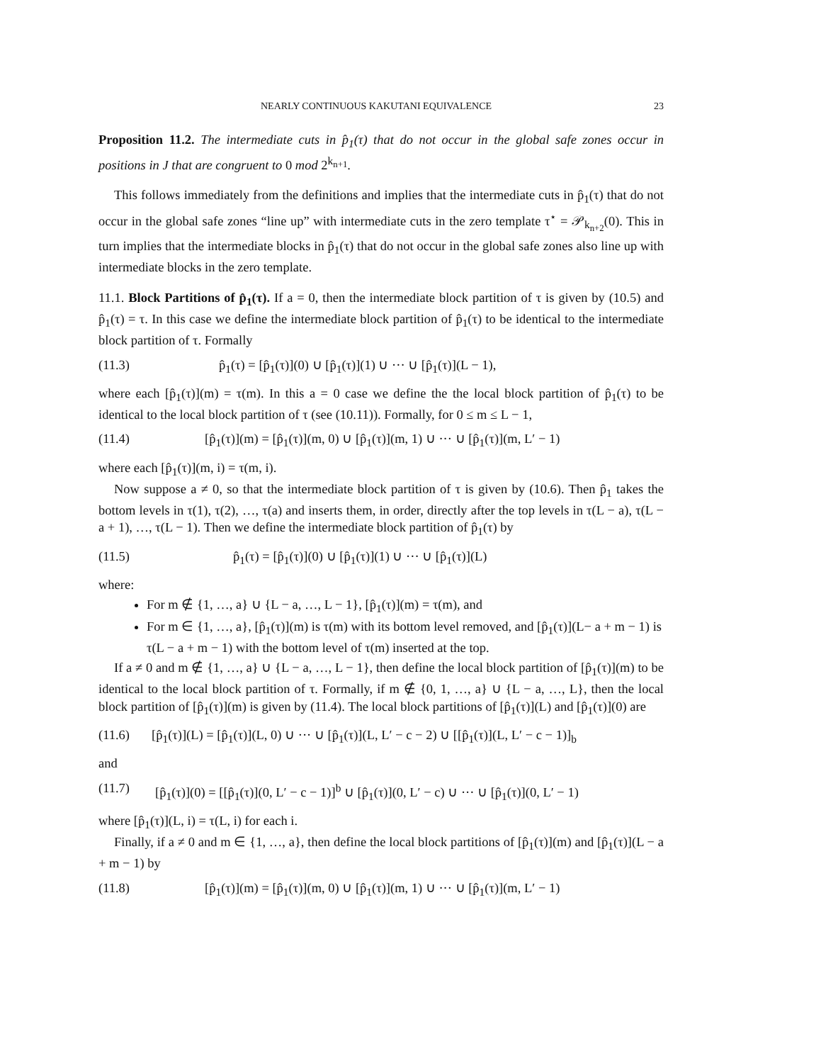NEARLY CONTINUOUS KAKUTANI EQUIVALENCE 23
Proposition 11.2. The intermediate cuts in p̂<sub>1</sub>(τ) that do not occur in the global safe zones occur in positions in J that are congruent to 0 mod 2<sup>k<sub>n+1</sub></sup>.
This follows immediately from the definitions and implies that the intermediate cuts in p̂<sub>1</sub>(τ) that do not occur in the global safe zones “line up” with intermediate cuts in the zero template τ<sup>⋆</sup> = 𝒫<sub>k<sub>n+2</sub></sub>(0). This in turn implies that the intermediate blocks in p̂<sub>1</sub>(τ) that do not occur in the global safe zones also line up with intermediate blocks in the zero template.
11.1. Block Partitions of p̂<sub>1</sub>(τ). If a = 0, then the intermediate block partition of τ is given by (10.5) and p̂<sub>1</sub>(τ) = τ. In this case we define the intermediate block partition of p̂<sub>1</sub>(τ) to be identical to the intermediate block partition of τ. Formally
(11.3) p̂<sub>1</sub>(τ) = [p̂<sub>1</sub>(τ)](0) ∪ [p̂<sub>1</sub>(τ)](1) ∪ ··· ∪ [p̂<sub>1</sub>(τ)](L − 1),
where each [p̂<sub>1</sub>(τ)](m) = τ(m). In this a = 0 case we define the the local block partition of p̂<sub>1</sub>(τ) to be identical to the local block partition of τ (see (10.11)). Formally, for 0 ≤ m ≤ L − 1,
(11.4) [p̂<sub>1</sub>(τ)](m) = [p̂<sub>1</sub>(τ)](m, 0) ∪ [p̂<sub>1</sub>(τ)](m, 1) ∪ ··· ∪ [p̂<sub>1</sub>(τ)](m, L′ − 1)
where each [p̂<sub>1</sub>(τ)](m, i) = τ(m, i).
Now suppose a ≠ 0, so that the intermediate block partition of τ is given by (10.6). Then p̂<sub>1</sub> takes the bottom levels in τ(1), τ(2), …, τ(a) and inserts them, in order, directly after the top levels in τ(L − a), τ(L − a + 1), …, τ(L − 1). Then we define the intermediate block partition of p̂<sub>1</sub>(τ) by
(11.5) p̂<sub>1</sub>(τ) = [p̂<sub>1</sub>(τ)](0) ∪ [p̂<sub>1</sub>(τ)](1) ∪ ··· ∪ [p̂<sub>1</sub>(τ)](L)
where:
For m ∉ {1, …, a} ∪ {L − a, …, L − 1}, [p̂<sub>1</sub>(τ)](m) = τ(m), and
For m ∈ {1, …, a}, [p̂<sub>1</sub>(τ)](m) is τ(m) with its bottom level removed, and [p̂<sub>1</sub>(τ)](L− a + m − 1) is τ(L − a + m − 1) with the bottom level of τ(m) inserted at the top.
If a ≠ 0 and m ∉ {1, …, a} ∪ {L − a, …, L − 1}, then define the local block partition of [p̂<sub>1</sub>(τ)](m) to be identical to the local block partition of τ. Formally, if m ∉ {0, 1, …, a} ∪ {L − a, …, L}, then the local block partition of [p̂<sub>1</sub>(τ)](m) is given by (11.4). The local block partitions of [p̂<sub>1</sub>(τ)](L) and [p̂<sub>1</sub>(τ)](0) are
(11.6) [p̂<sub>1</sub>(τ)](L) = [p̂<sub>1</sub>(τ)](L, 0) ∪ ··· ∪ [p̂<sub>1</sub>(τ)](L, L′ − c − 2) ∪ [[p̂<sub>1</sub>(τ)](L, L′ − c − 1)]<sub>b</sub>
and
(11.7) [p̂<sub>1</sub>(τ)](0) = [[p̂<sub>1</sub>(τ)](0, L′ − c − 1)]<sup>b</sup> ∪ [p̂<sub>1</sub>(τ)](0, L′ − c) ∪ ··· ∪ [p̂<sub>1</sub>(τ)](0, L′ − 1)
where [p̂<sub>1</sub>(τ)](L, i) = τ(L, i) for each i.
Finally, if a ≠ 0 and m ∈ {1, …, a}, then define the local block partitions of [p̂<sub>1</sub>(τ)](m) and [p̂<sub>1</sub>(τ)](L − a + m − 1) by
(11.8) [p̂<sub>1</sub>(τ)](m) = [p̂<sub>1</sub>(τ)](m, 0) ∪ [p̂<sub>1</sub>(τ)](m, 1) ∪ ··· ∪ [p̂<sub>1</sub>(τ)](m, L′ − 1)